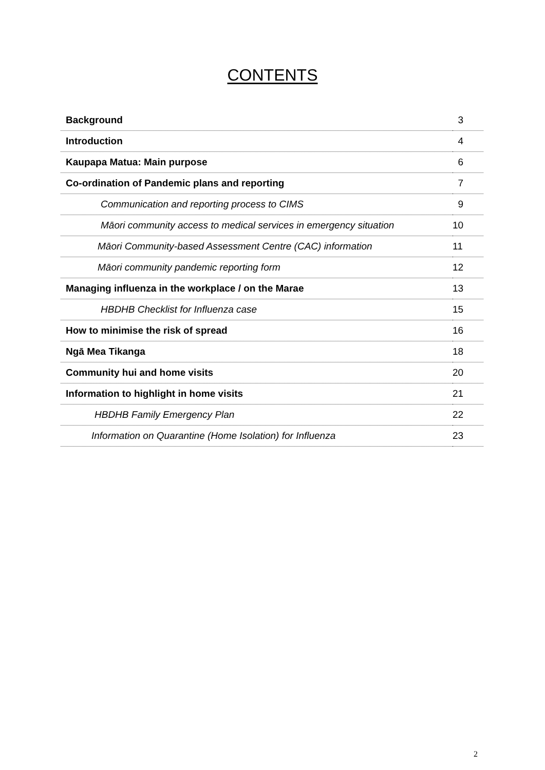CONTENTS
| Background | 3 |
| Introduction | 4 |
| Kaupapa Matua: Main purpose | 6 |
| Co-ordination of Pandemic plans and reporting | 7 |
| Communication and reporting process to CIMS | 9 |
| Māori community access to medical services in emergency situation | 10 |
| Māori Community-based Assessment Centre (CAC) information | 11 |
| Māori community pandemic reporting form | 12 |
| Managing influenza in the workplace / on the Marae | 13 |
| HBDHB Checklist for Influenza case | 15 |
| How to minimise the risk of spread | 16 |
| Ngā Mea Tikanga | 18 |
| Community hui and home visits | 20 |
| Information to highlight in home visits | 21 |
| HBDHB Family Emergency Plan | 22 |
| Information on Quarantine (Home Isolation) for Influenza | 23 |
2